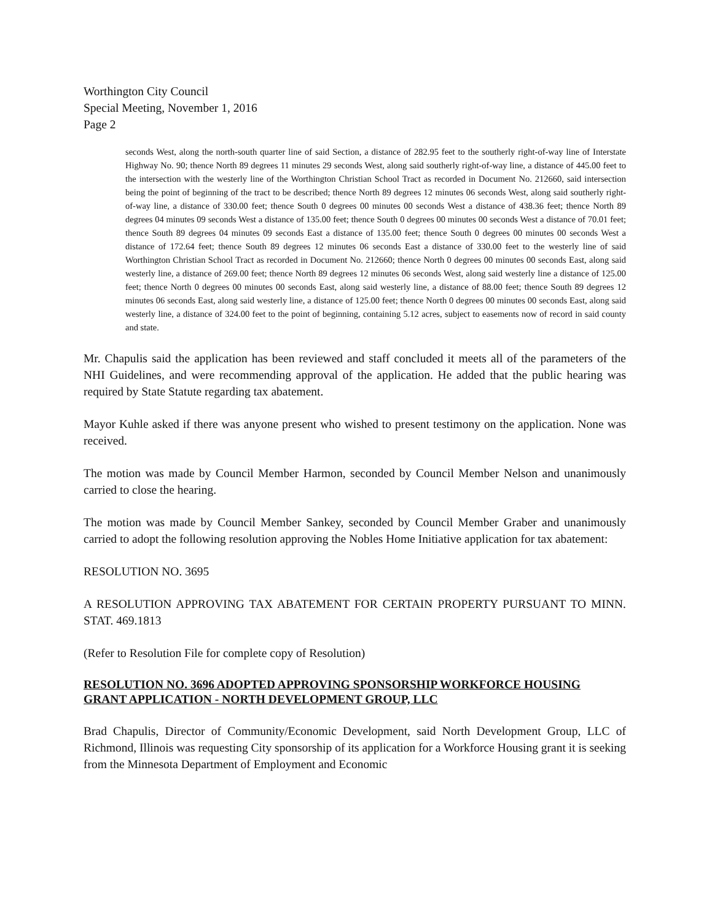Worthington City Council
Special Meeting, November 1, 2016
Page 2
seconds West, along the north-south quarter line of said Section, a distance of 282.95 feet to the southerly right-of-way line of Interstate Highway No. 90; thence North 89 degrees 11 minutes 29 seconds West, along said southerly right-of-way line, a distance of 445.00 feet to the intersection with the westerly line of the Worthington Christian School Tract as recorded in Document No. 212660, said intersection being the point of beginning of the tract to be described; thence North 89 degrees 12 minutes 06 seconds West, along said southerly right-of-way line, a distance of 330.00 feet; thence South 0 degrees 00 minutes 00 seconds West a distance of 438.36 feet; thence North 89 degrees 04 minutes 09 seconds West a distance of 135.00 feet; thence South 0 degrees 00 minutes 00 seconds West a distance of 70.01 feet; thence South 89 degrees 04 minutes 09 seconds East a distance of 135.00 feet; thence South 0 degrees 00 minutes 00 seconds West a distance of 172.64 feet; thence South 89 degrees 12 minutes 06 seconds East a distance of 330.00 feet to the westerly line of said Worthington Christian School Tract as recorded in Document No. 212660; thence North 0 degrees 00 minutes 00 seconds East, along said westerly line, a distance of 269.00 feet; thence North 89 degrees 12 minutes 06 seconds West, along said westerly line a distance of 125.00 feet; thence North 0 degrees 00 minutes 00 seconds East, along said westerly line, a distance of 88.00 feet; thence South 89 degrees 12 minutes 06 seconds East, along said westerly line, a distance of 125.00 feet; thence North 0 degrees 00 minutes 00 seconds East, along said westerly line, a distance of 324.00 feet to the point of beginning, containing 5.12 acres, subject to easements now of record in said county and state.
Mr. Chapulis said the application has been reviewed and staff concluded it meets all of the parameters of the NHI Guidelines, and were recommending approval of the application. He added that the public hearing was required by State Statute regarding tax abatement.
Mayor Kuhle asked if there was anyone present who wished to present testimony on the application. None was received.
The motion was made by Council Member Harmon, seconded by Council Member Nelson and unanimously carried to close the hearing.
The motion was made by Council Member Sankey, seconded by Council Member Graber and unanimously carried to adopt the following resolution approving the Nobles Home Initiative application for tax abatement:
RESOLUTION NO. 3695
A RESOLUTION APPROVING TAX ABATEMENT FOR CERTAIN PROPERTY PURSUANT TO MINN. STAT. 469.1813
(Refer to Resolution File for complete copy of Resolution)
RESOLUTION NO. 3696 ADOPTED APPROVING SPONSORSHIP WORKFORCE HOUSING GRANT APPLICATION - NORTH DEVELOPMENT GROUP, LLC
Brad Chapulis, Director of Community/Economic Development, said North Development Group, LLC of Richmond, Illinois was requesting City sponsorship of its application for a Workforce Housing grant it is seeking from the Minnesota Department of Employment and Economic